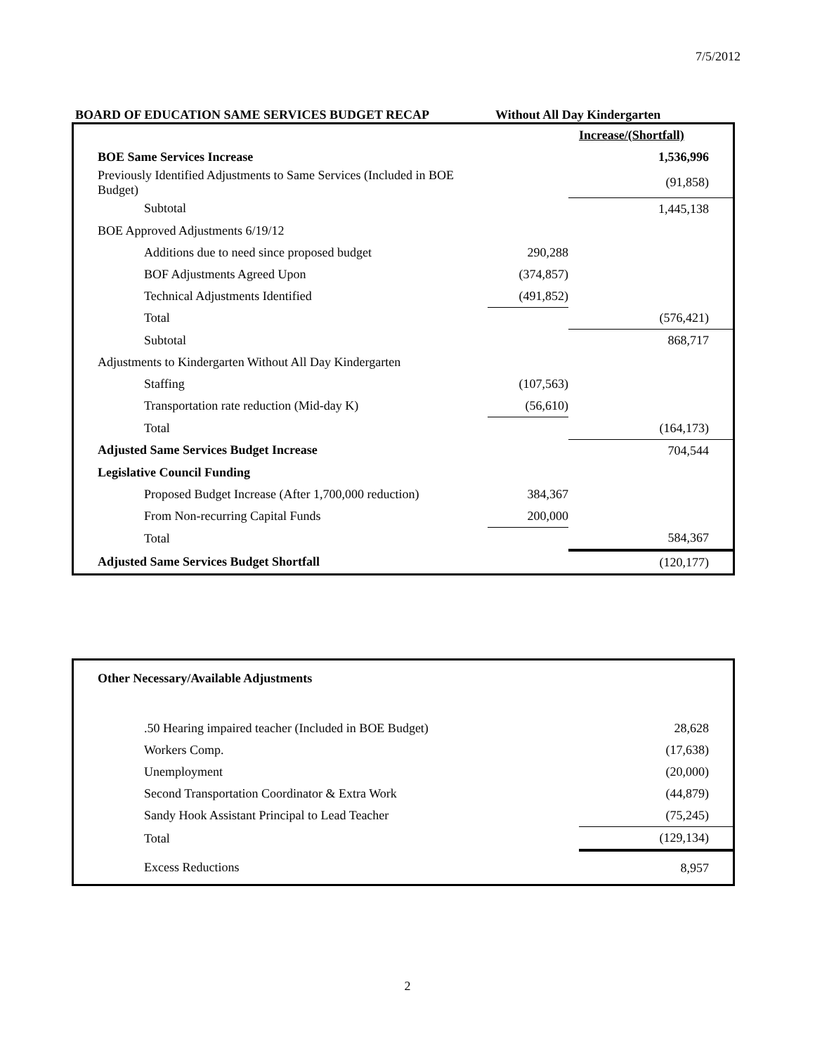7/5/2012
BOARD OF EDUCATION SAME SERVICES BUDGET RECAP Without All Day Kindergarten
| | | Increase/(Shortfall) |
| BOE Same Services Increase | | 1,536,996 |
| Previously Identified Adjustments to Same Services (Included in BOE Budget) | | (91,858) |
| Subtotal | | 1,445,138 |
| BOE Approved Adjustments 6/19/12 | | |
| Additions due to need since proposed budget | 290,288 | |
| BOF Adjustments Agreed Upon | (374,857) | |
| Technical Adjustments Identified | (491,852) | |
| Total | | (576,421) |
| Subtotal | | 868,717 |
| Adjustments to Kindergarten Without All Day Kindergarten | | |
| Staffing | (107,563) | |
| Transportation rate reduction (Mid-day K) | (56,610) | |
| Total | | (164,173) |
| Adjusted Same Services Budget Increase | | 704,544 |
| Legislative Council Funding | | |
| Proposed Budget Increase (After 1,700,000 reduction) | 384,367 | |
| From Non-recurring Capital Funds | 200,000 | |
| Total | | 584,367 |
| Adjusted Same Services Budget Shortfall | | (120,177) |
| Other Necessary/Available Adjustments | |
| .50 Hearing impaired teacher (Included in BOE Budget) | 28,628 |
| Workers Comp. | (17,638) |
| Unemployment | (20,000) |
| Second Transportation Coordinator & Extra Work | (44,879) |
| Sandy Hook Assistant Principal to Lead Teacher | (75,245) |
| Total | (129,134) |
| Excess Reductions | 8,957 |
2